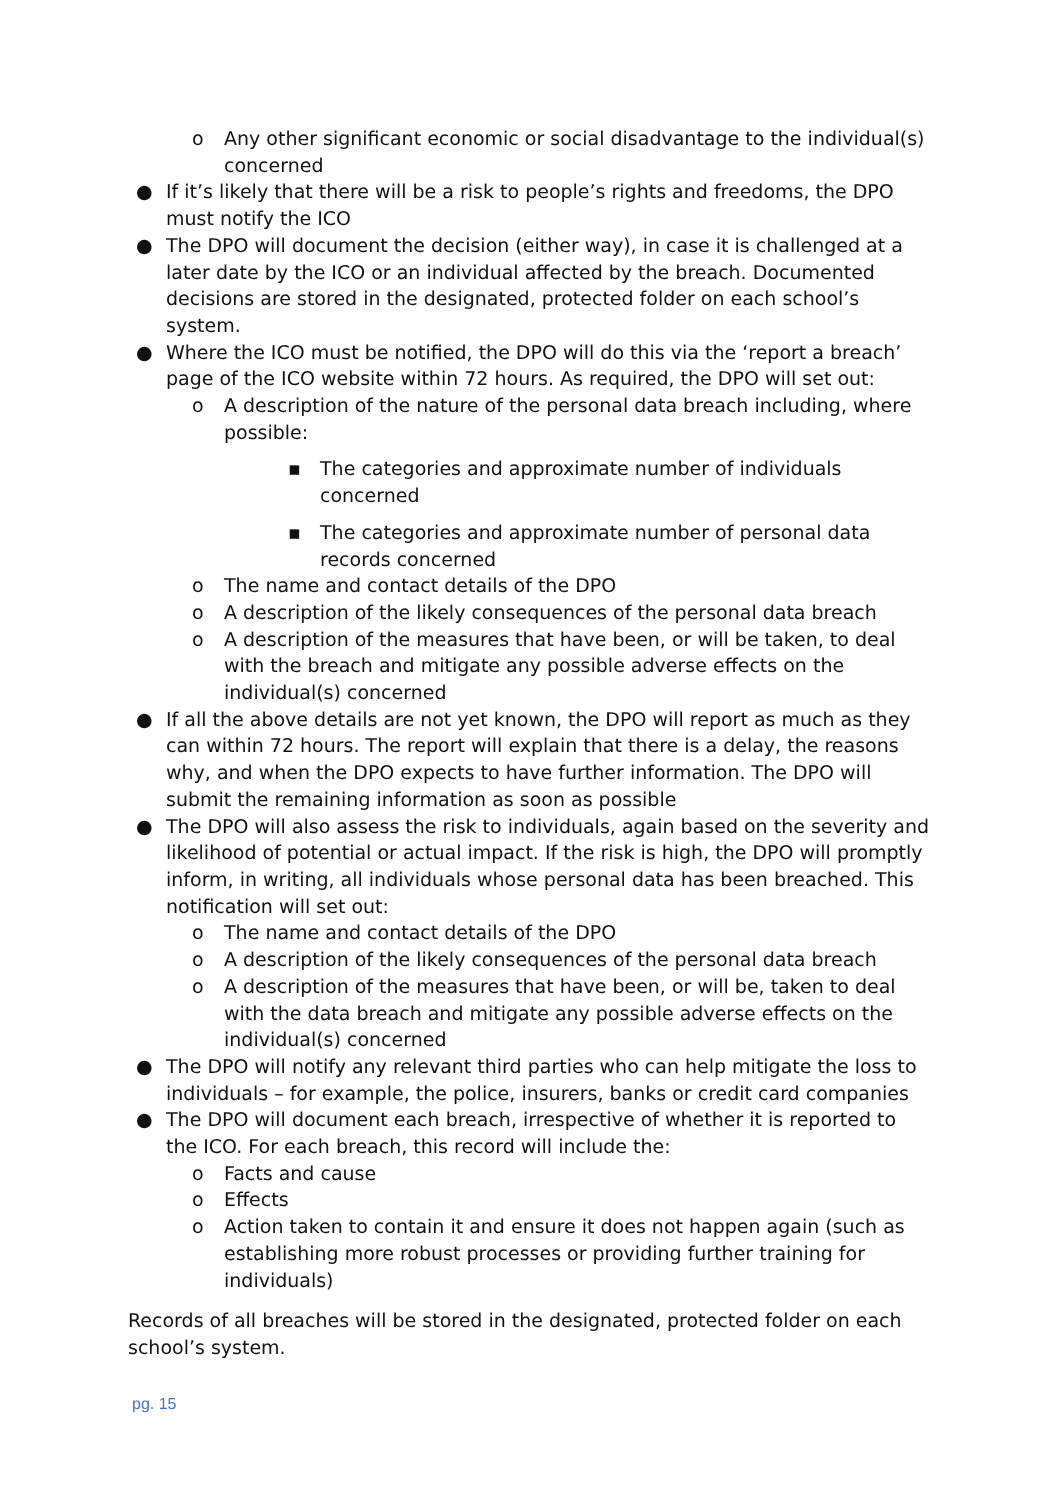o Any other significant economic or social disadvantage to the individual(s) concerned
● If it’s likely that there will be a risk to people’s rights and freedoms, the DPO must notify the ICO
● The DPO will document the decision (either way), in case it is challenged at a later date by the ICO or an individual affected by the breach. Documented decisions are stored in the designated, protected folder on each school’s system.
● Where the ICO must be notified, the DPO will do this via the ‘report a breach’ page of the ICO website within 72 hours. As required, the DPO will set out:
o A description of the nature of the personal data breach including, where possible:
▪ The categories and approximate number of individuals concerned
▪ The categories and approximate number of personal data records concerned
o The name and contact details of the DPO
o A description of the likely consequences of the personal data breach
o A description of the measures that have been, or will be taken, to deal with the breach and mitigate any possible adverse effects on the individual(s) concerned
● If all the above details are not yet known, the DPO will report as much as they can within 72 hours. The report will explain that there is a delay, the reasons why, and when the DPO expects to have further information. The DPO will submit the remaining information as soon as possible
● The DPO will also assess the risk to individuals, again based on the severity and likelihood of potential or actual impact. If the risk is high, the DPO will promptly inform, in writing, all individuals whose personal data has been breached. This notification will set out:
o The name and contact details of the DPO
o A description of the likely consequences of the personal data breach
o A description of the measures that have been, or will be, taken to deal with the data breach and mitigate any possible adverse effects on the individual(s) concerned
● The DPO will notify any relevant third parties who can help mitigate the loss to individuals – for example, the police, insurers, banks or credit card companies
● The DPO will document each breach, irrespective of whether it is reported to the ICO. For each breach, this record will include the:
o Facts and cause
o Effects
o Action taken to contain it and ensure it does not happen again (such as establishing more robust processes or providing further training for individuals)
Records of all breaches will be stored in the designated, protected folder on each school’s system.
pg. 15